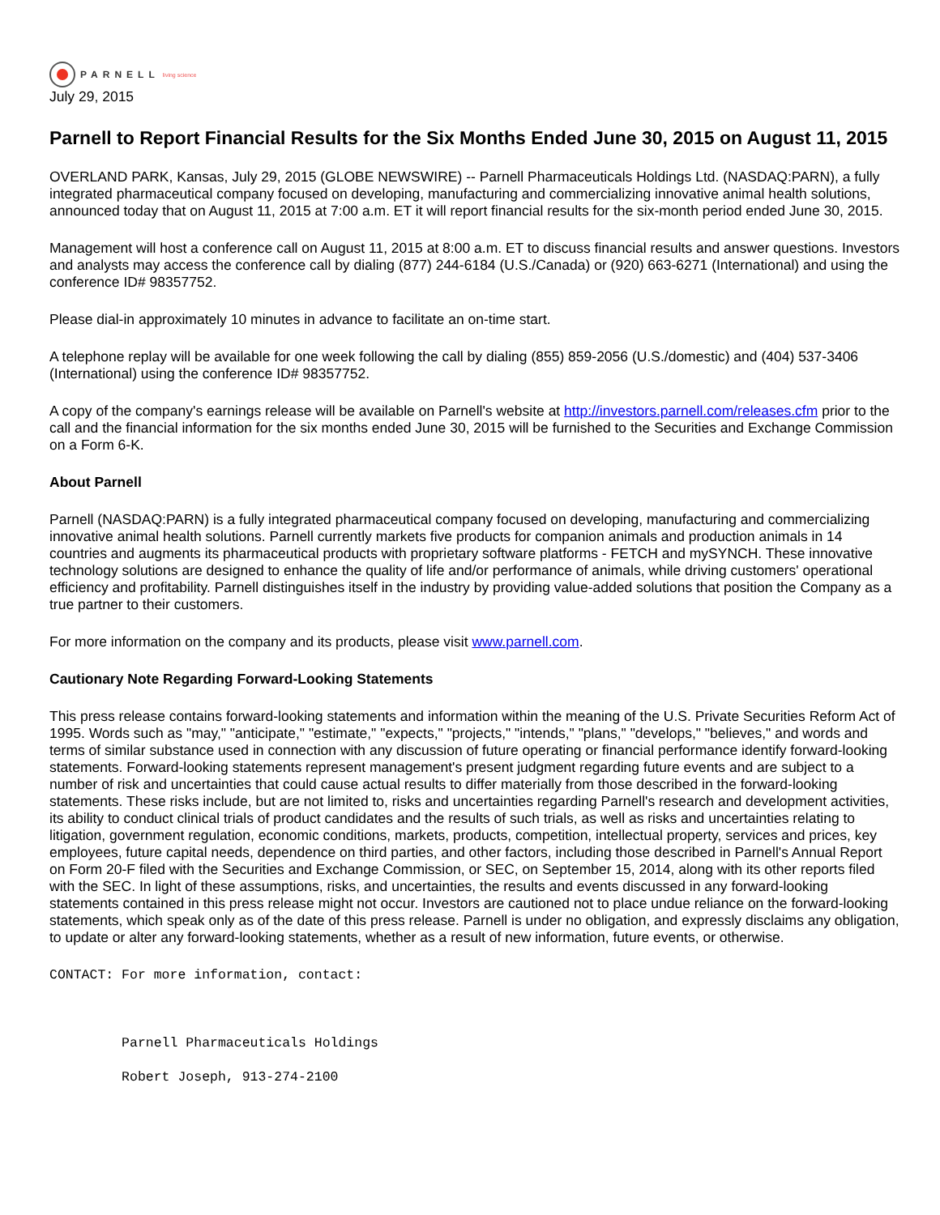PARNELL living science
July 29, 2015
Parnell to Report Financial Results for the Six Months Ended June 30, 2015 on August 11, 2015
OVERLAND PARK, Kansas, July 29, 2015 (GLOBE NEWSWIRE) -- Parnell Pharmaceuticals Holdings Ltd. (NASDAQ:PARN), a fully integrated pharmaceutical company focused on developing, manufacturing and commercializing innovative animal health solutions, announced today that on August 11, 2015 at 7:00 a.m. ET it will report financial results for the six-month period ended June 30, 2015.
Management will host a conference call on August 11, 2015 at 8:00 a.m. ET to discuss financial results and answer questions. Investors and analysts may access the conference call by dialing (877) 244-6184 (U.S./Canada) or (920) 663-6271 (International) and using the conference ID# 98357752.
Please dial-in approximately 10 minutes in advance to facilitate an on-time start.
A telephone replay will be available for one week following the call by dialing (855) 859-2056 (U.S./domestic) and (404) 537-3406 (International) using the conference ID# 98357752.
A copy of the company's earnings release will be available on Parnell's website at http://investors.parnell.com/releases.cfm prior to the call and the financial information for the six months ended June 30, 2015 will be furnished to the Securities and Exchange Commission on a Form 6-K.
About Parnell
Parnell (NASDAQ:PARN) is a fully integrated pharmaceutical company focused on developing, manufacturing and commercializing innovative animal health solutions. Parnell currently markets five products for companion animals and production animals in 14 countries and augments its pharmaceutical products with proprietary software platforms - FETCH and mySYNCH. These innovative technology solutions are designed to enhance the quality of life and/or performance of animals, while driving customers' operational efficiency and profitability. Parnell distinguishes itself in the industry by providing value-added solutions that position the Company as a true partner to their customers.
For more information on the company and its products, please visit www.parnell.com.
Cautionary Note Regarding Forward-Looking Statements
This press release contains forward-looking statements and information within the meaning of the U.S. Private Securities Reform Act of 1995. Words such as "may," "anticipate," "estimate," "expects," "projects," "intends," "plans," "develops," "believes," and words and terms of similar substance used in connection with any discussion of future operating or financial performance identify forward-looking statements. Forward-looking statements represent management's present judgment regarding future events and are subject to a number of risk and uncertainties that could cause actual results to differ materially from those described in the forward-looking statements. These risks include, but are not limited to, risks and uncertainties regarding Parnell's research and development activities, its ability to conduct clinical trials of product candidates and the results of such trials, as well as risks and uncertainties relating to litigation, government regulation, economic conditions, markets, products, competition, intellectual property, services and prices, key employees, future capital needs, dependence on third parties, and other factors, including those described in Parnell's Annual Report on Form 20-F filed with the Securities and Exchange Commission, or SEC, on September 15, 2014, along with its other reports filed with the SEC. In light of these assumptions, risks, and uncertainties, the results and events discussed in any forward-looking statements contained in this press release might not occur. Investors are cautioned not to place undue reliance on the forward-looking statements, which speak only as of the date of this press release. Parnell is under no obligation, and expressly disclaims any obligation, to update or alter any forward-looking statements, whether as a result of new information, future events, or otherwise.
CONTACT: For more information, contact:



         Parnell Pharmaceuticals Holdings

         Robert Joseph, 913-274-2100